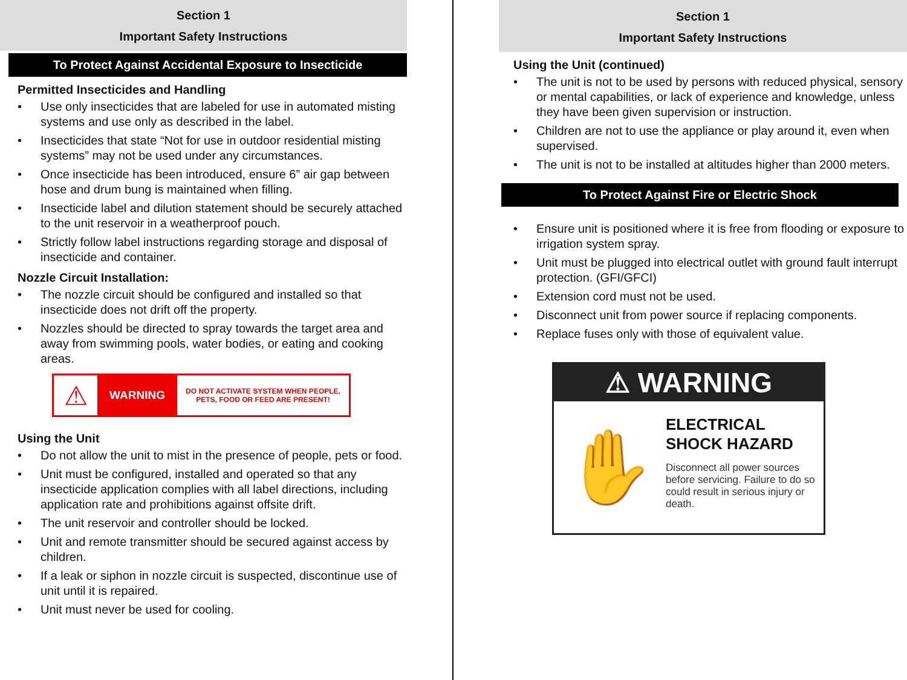Section 1
Important Safety Instructions
To Protect Against Accidental Exposure to Insecticide
Permitted Insecticides and Handling
• Use only insecticides that are labeled for use in automated misting systems and use only as described in the label.
• Insecticides that state “Not for use in outdoor residential misting systems” may not be used under any circumstances.
• Once insecticide has been introduced, ensure 6” air gap between hose and drum bung is maintained when filling.
• Insecticide label and dilution statement should be securely attached to the unit reservoir in a weatherproof pouch.
• Strictly follow label instructions regarding storage and disposal of insecticide and container.
Nozzle Circuit Installation:
• The nozzle circuit should be configured and installed so that insecticide does not drift off the property.
• Nozzles should be directed to spray towards the target area and away from swimming pools, water bodies, or eating and cooking areas.
⚠
WARNING
DO NOT ACTIVATE SYSTEM WHEN PEOPLE, PETS, FOOD OR FEED ARE PRESENT!
Using the Unit
• Do not allow the unit to mist in the presence of people, pets or food.
• Unit must be configured, installed and operated so that any insecticide application complies with all label directions, including application rate and prohibitions against offsite drift.
• The unit reservoir and controller should be locked.
• Unit and remote transmitter should be secured against access by children.
• If a leak or siphon in nozzle circuit is suspected, discontinue use of unit until it is repaired.
• Unit must never be used for cooling.
Section 1
Important Safety Instructions
Using the Unit (continued)
• The unit is not to be used by persons with reduced physical, sensory or mental capabilities, or lack of experience and knowledge, unless they have been given supervision or instruction.
• Children are not to use the appliance or play around it, even when supervised.
• The unit is not to be installed at altitudes higher than 2000 meters.
To Protect Against Fire or Electric Shock
• Ensure unit is positioned where it is free from flooding or exposure to irrigation system spray.
• Unit must be plugged into electrical outlet with ground fault interrupt protection. (GFI/GFCI)
• Extension cord must not be used.
• Disconnect unit from power source if replacing components.
• Replace fuses only with those of equivalent value.
⚠ WARNING
✋
ELECTRICAL
SHOCK HAZARD
Disconnect all power sources before servicing. Failure to do so could result in serious injury or death.